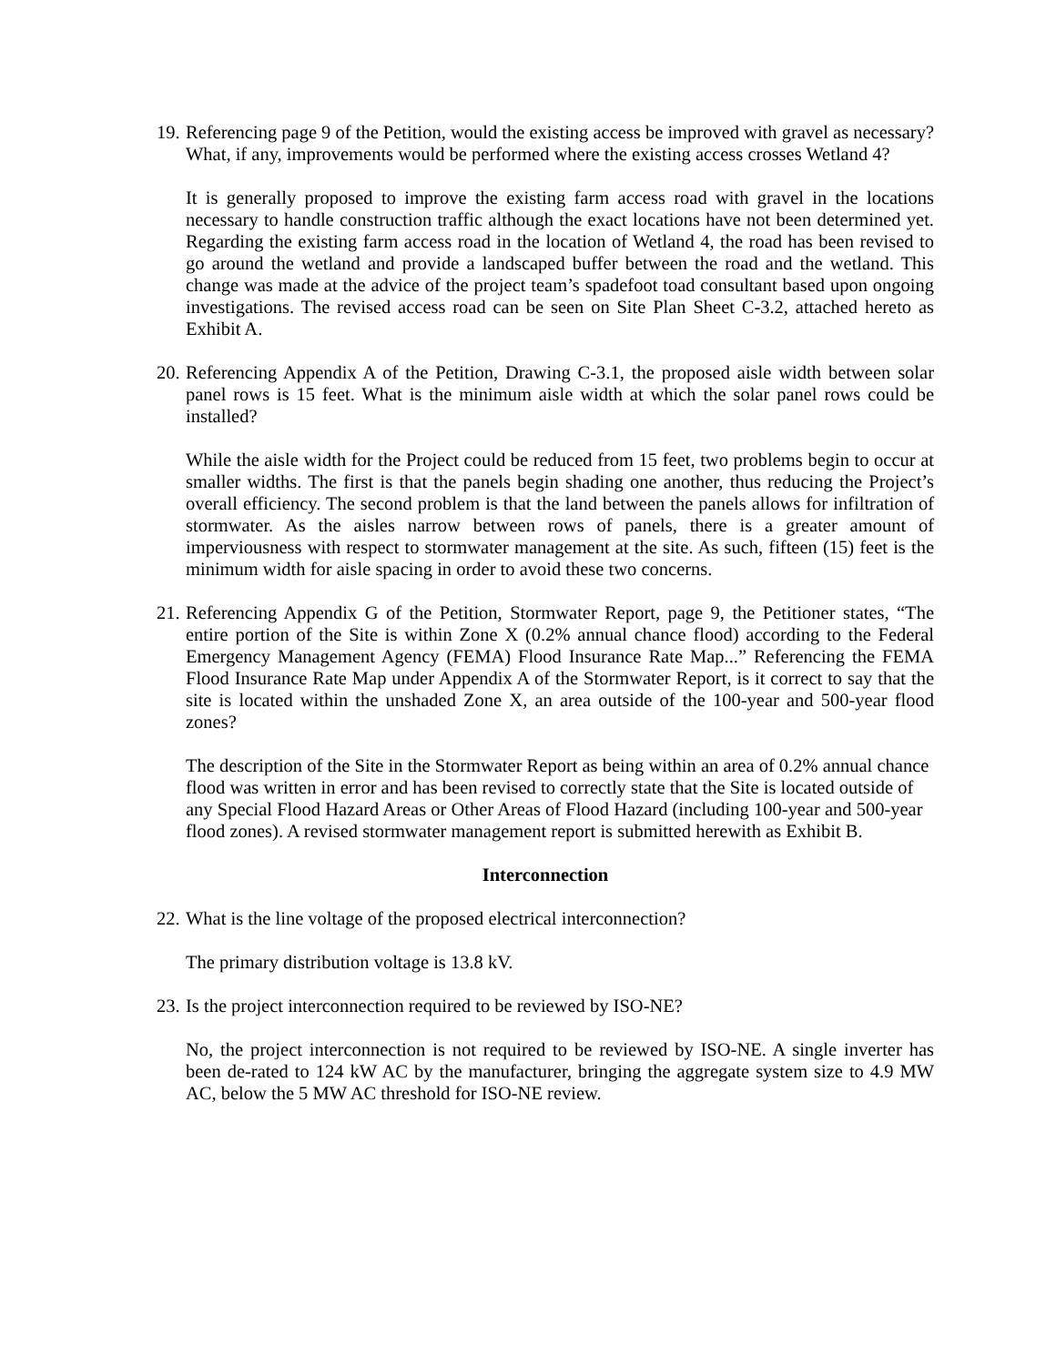19. Referencing page 9 of the Petition, would the existing access be improved with gravel as necessary? What, if any, improvements would be performed where the existing access crosses Wetland 4?
It is generally proposed to improve the existing farm access road with gravel in the locations necessary to handle construction traffic although the exact locations have not been determined yet. Regarding the existing farm access road in the location of Wetland 4, the road has been revised to go around the wetland and provide a landscaped buffer between the road and the wetland. This change was made at the advice of the project team’s spadefoot toad consultant based upon ongoing investigations. The revised access road can be seen on Site Plan Sheet C-3.2, attached hereto as Exhibit A.
20. Referencing Appendix A of the Petition, Drawing C-3.1, the proposed aisle width between solar panel rows is 15 feet. What is the minimum aisle width at which the solar panel rows could be installed?
While the aisle width for the Project could be reduced from 15 feet, two problems begin to occur at smaller widths. The first is that the panels begin shading one another, thus reducing the Project’s overall efficiency. The second problem is that the land between the panels allows for infiltration of stormwater. As the aisles narrow between rows of panels, there is a greater amount of imperviousness with respect to stormwater management at the site. As such, fifteen (15) feet is the minimum width for aisle spacing in order to avoid these two concerns.
21. Referencing Appendix G of the Petition, Stormwater Report, page 9, the Petitioner states, “The entire portion of the Site is within Zone X (0.2% annual chance flood) according to the Federal Emergency Management Agency (FEMA) Flood Insurance Rate Map...” Referencing the FEMA Flood Insurance Rate Map under Appendix A of the Stormwater Report, is it correct to say that the site is located within the unshaded Zone X, an area outside of the 100-year and 500-year flood zones?
The description of the Site in the Stormwater Report as being within an area of 0.2% annual chance flood was written in error and has been revised to correctly state that the Site is located outside of any Special Flood Hazard Areas or Other Areas of Flood Hazard (including 100-year and 500-year flood zones). A revised stormwater management report is submitted herewith as Exhibit B.
Interconnection
22. What is the line voltage of the proposed electrical interconnection?
The primary distribution voltage is 13.8 kV.
23. Is the project interconnection required to be reviewed by ISO-NE?
No, the project interconnection is not required to be reviewed by ISO-NE. A single inverter has been de-rated to 124 kW AC by the manufacturer, bringing the aggregate system size to 4.9 MW AC, below the 5 MW AC threshold for ISO-NE review.